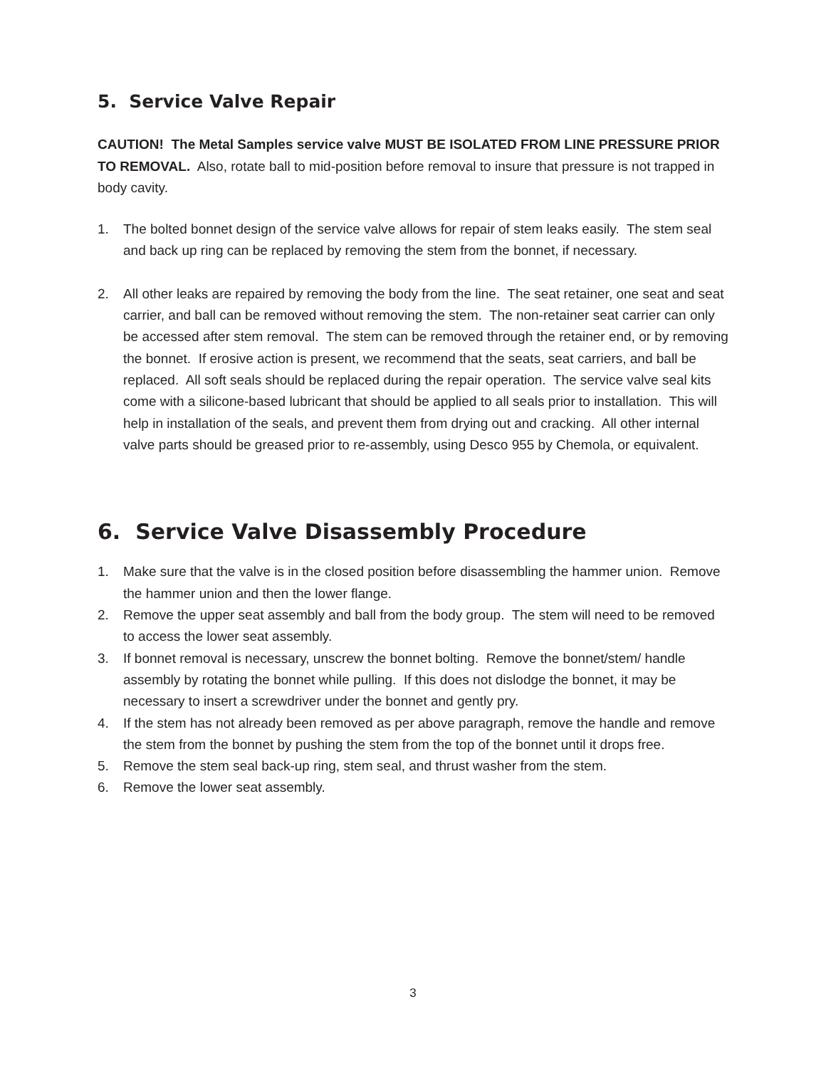5. Service Valve Repair
CAUTION! The Metal Samples service valve MUST BE ISOLATED FROM LINE PRESSURE PRIOR TO REMOVAL. Also, rotate ball to mid-position before removal to insure that pressure is not trapped in body cavity.
1. The bolted bonnet design of the service valve allows for repair of stem leaks easily. The stem seal and back up ring can be replaced by removing the stem from the bonnet, if necessary.
2. All other leaks are repaired by removing the body from the line. The seat retainer, one seat and seat carrier, and ball can be removed without removing the stem. The non-retainer seat carrier can only be accessed after stem removal. The stem can be removed through the retainer end, or by removing the bonnet. If erosive action is present, we recommend that the seats, seat carriers, and ball be replaced. All soft seals should be replaced during the repair operation. The service valve seal kits come with a silicone-based lubricant that should be applied to all seals prior to installation. This will help in installation of the seals, and prevent them from drying out and cracking. All other internal valve parts should be greased prior to re-assembly, using Desco 955 by Chemola, or equivalent.
6. Service Valve Disassembly Procedure
1. Make sure that the valve is in the closed position before disassembling the hammer union. Remove the hammer union and then the lower flange.
2. Remove the upper seat assembly and ball from the body group. The stem will need to be removed to access the lower seat assembly.
3. If bonnet removal is necessary, unscrew the bonnet bolting. Remove the bonnet/stem/ handle assembly by rotating the bonnet while pulling. If this does not dislodge the bonnet, it may be necessary to insert a screwdriver under the bonnet and gently pry.
4. If the stem has not already been removed as per above paragraph, remove the handle and remove the stem from the bonnet by pushing the stem from the top of the bonnet until it drops free.
5. Remove the stem seal back-up ring, stem seal, and thrust washer from the stem.
6. Remove the lower seat assembly.
3